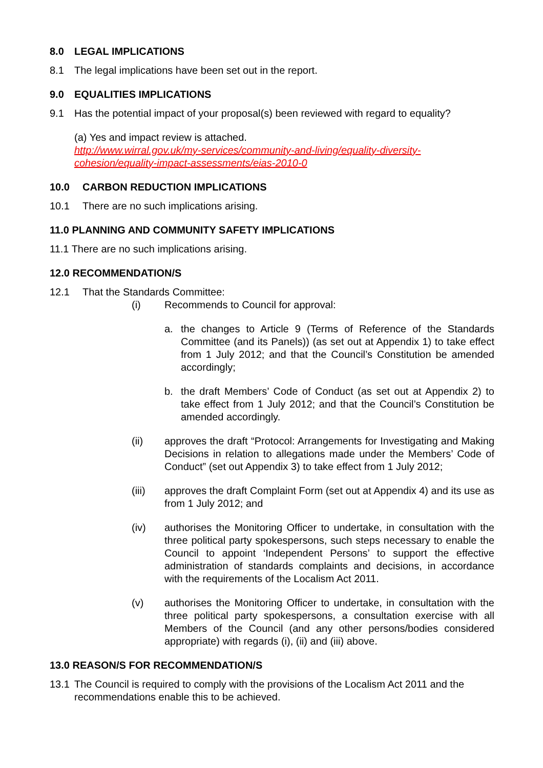8.0 LEGAL IMPLICATIONS
8.1 The legal implications have been set out in the report.
9.0 EQUALITIES IMPLICATIONS
9.1 Has the potential impact of your proposal(s) been reviewed with regard to equality?
(a) Yes and impact review is attached.
http://www.wirral.gov.uk/my-services/community-and-living/equality-diversity-cohesion/equality-impact-assessments/eias-2010-0
10.0 CARBON REDUCTION IMPLICATIONS
10.1 There are no such implications arising.
11.0 PLANNING AND COMMUNITY SAFETY IMPLICATIONS
11.1 There are no such implications arising.
12.0 RECOMMENDATION/S
12.1 That the Standards Committee:
(i) Recommends to Council for approval:
a. the changes to Article 9 (Terms of Reference of the Standards Committee (and its Panels)) (as set out at Appendix 1) to take effect from 1 July 2012; and that the Council’s Constitution be amended accordingly;
b. the draft Members’ Code of Conduct (as set out at Appendix 2) to take effect from 1 July 2012; and that the Council’s Constitution be amended accordingly.
(ii) approves the draft “Protocol: Arrangements for Investigating and Making Decisions in relation to allegations made under the Members’ Code of Conduct” (set out Appendix 3) to take effect from 1 July 2012;
(iii) approves the draft Complaint Form (set out at Appendix 4) and its use as from 1 July 2012; and
(iv) authorises the Monitoring Officer to undertake, in consultation with the three political party spokespersons, such steps necessary to enable the Council to appoint ‘Independent Persons’ to support the effective administration of standards complaints and decisions, in accordance with the requirements of the Localism Act 2011.
(v) authorises the Monitoring Officer to undertake, in consultation with the three political party spokespersons, a consultation exercise with all Members of the Council (and any other persons/bodies considered appropriate) with regards (i), (ii) and (iii) above.
13.0 REASON/S FOR RECOMMENDATION/S
13.1 The Council is required to comply with the provisions of the Localism Act 2011 and the recommendations enable this to be achieved.